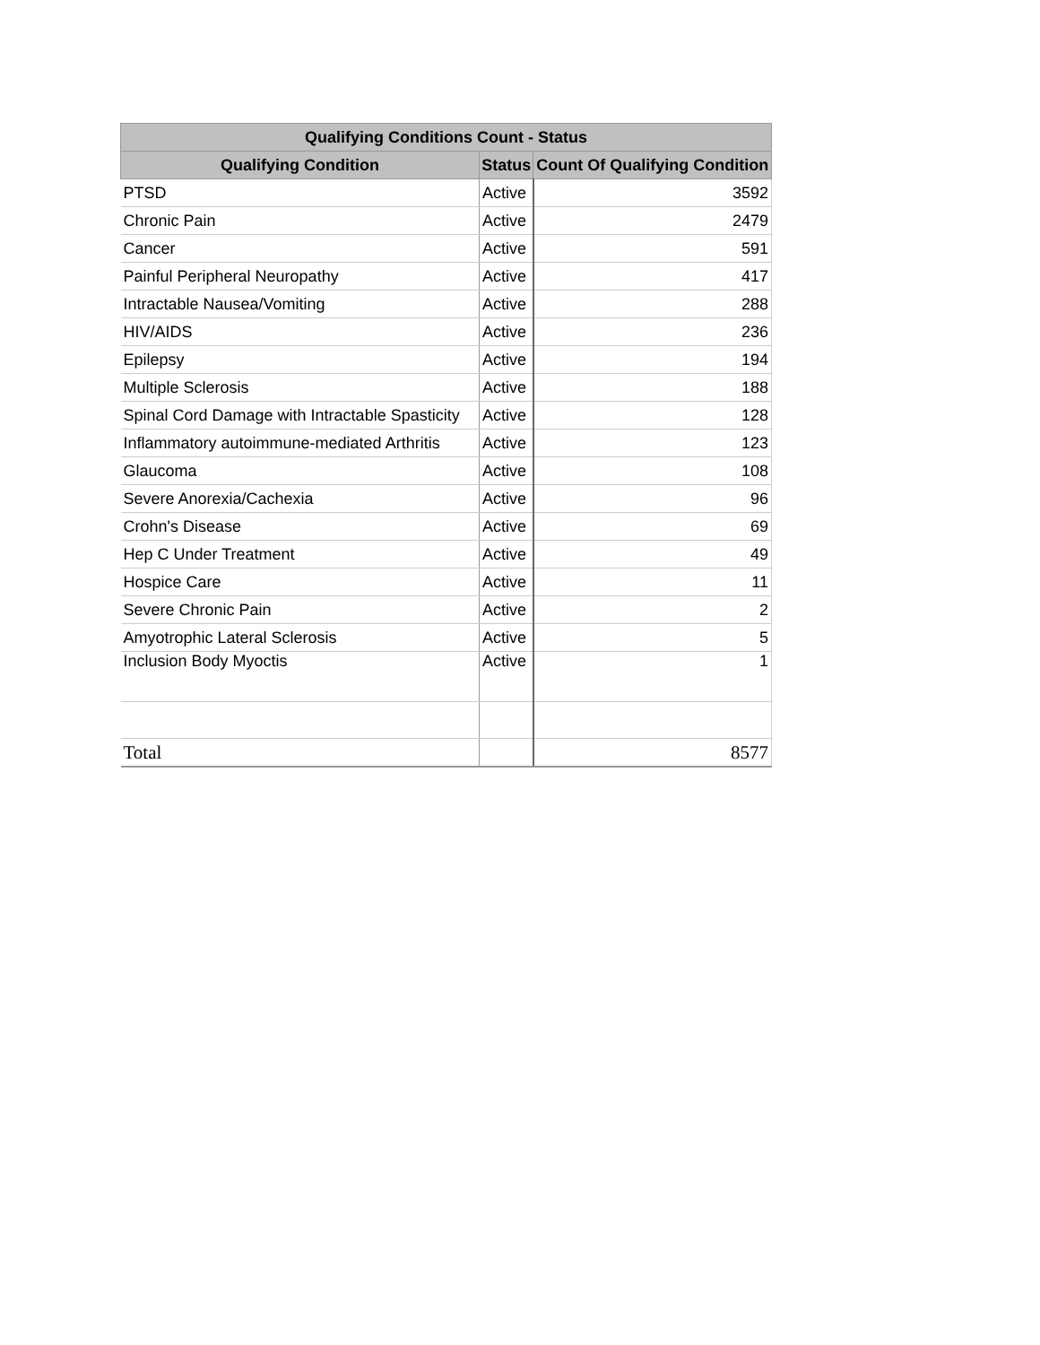| Qualifying Conditions Count - Status | | |
| --- | --- | --- |
| Qualifying Condition | Status | Count Of Qualifying Condition |
| PTSD | Active | 3592 |
| Chronic Pain | Active | 2479 |
| Cancer | Active | 591 |
| Painful Peripheral Neuropathy | Active | 417 |
| Intractable Nausea/Vomiting | Active | 288 |
| HIV/AIDS | Active | 236 |
| Epilepsy | Active | 194 |
| Multiple Sclerosis | Active | 188 |
| Spinal Cord Damage with Intractable Spasticity | Active | 128 |
| Inflammatory autoimmune-mediated Arthritis | Active | 123 |
| Glaucoma | Active | 108 |
| Severe Anorexia/Cachexia | Active | 96 |
| Crohn's Disease | Active | 69 |
| Hep C Under Treatment | Active | 49 |
| Hospice Care | Active | 11 |
| Severe Chronic Pain | Active | 2 |
| Amyotrophic Lateral Sclerosis | Active | 5 |
| Inclusion Body Myoctis | Active | 1 |
| Total | | 8577 |